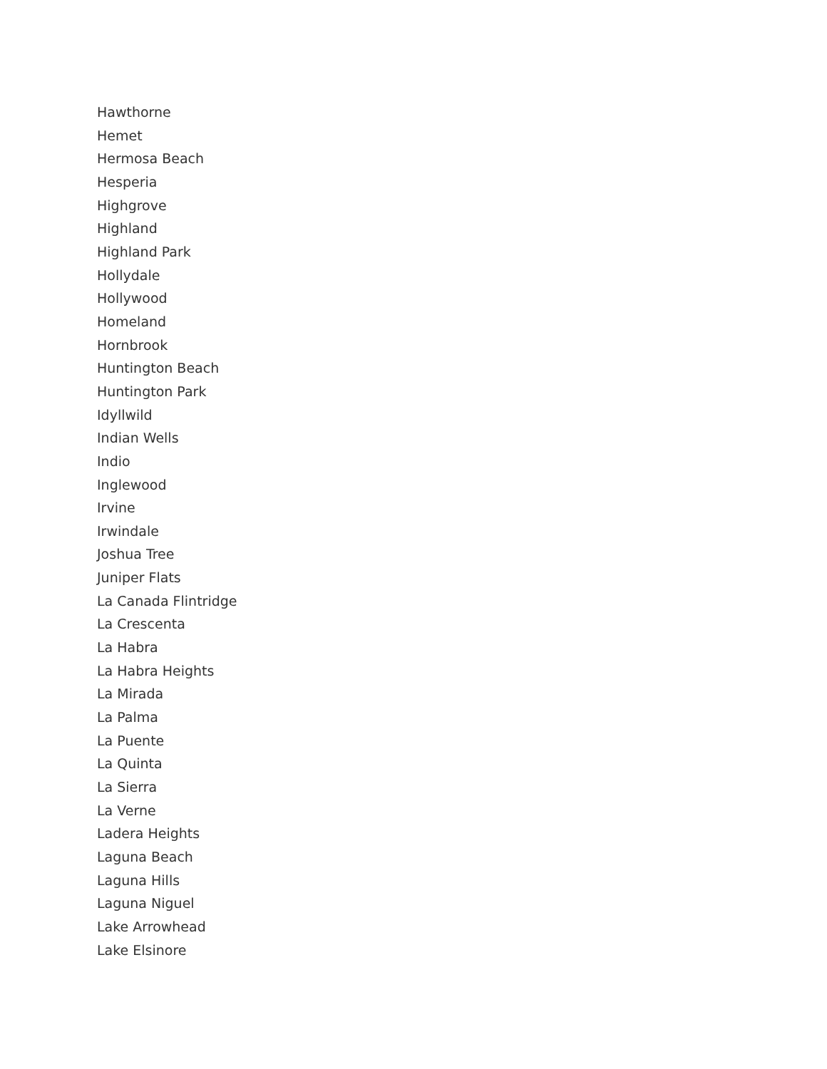Hawthorne
Hemet
Hermosa Beach
Hesperia
Highgrove
Highland
Highland Park
Hollydale
Hollywood
Homeland
Hornbrook
Huntington Beach
Huntington Park
Idyllwild
Indian Wells
Indio
Inglewood
Irvine
Irwindale
Joshua Tree
Juniper Flats
La Canada Flintridge
La Crescenta
La Habra
La Habra Heights
La Mirada
La Palma
La Puente
La Quinta
La Sierra
La Verne
Ladera Heights
Laguna Beach
Laguna Hills
Laguna Niguel
Lake Arrowhead
Lake Elsinore